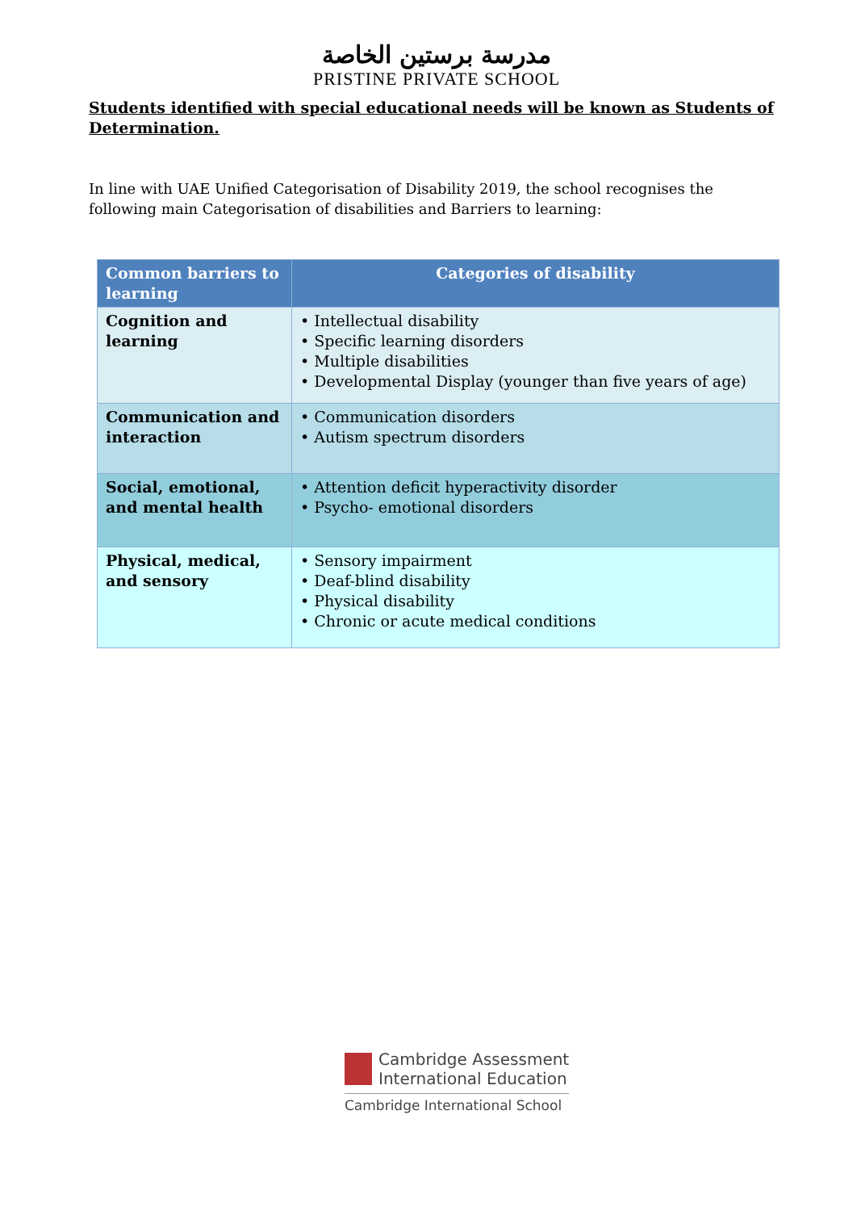مدرسة برستين الخاصة
PRISTINE PRIVATE SCHOOL
Students identified with special educational needs will be known as Students of Determination.
In line with UAE Unified Categorisation of Disability 2019, the school recognises the following main Categorisation of disabilities and Barriers to learning:
| Common barriers to learning | Categories of disability |
| --- | --- |
| Cognition and learning | • Intellectual disability • Specific learning disorders • Multiple disabilities • Developmental Display (younger than five years of age) |
| Communication and interaction | • Communication disorders • Autism spectrum disorders |
| Social, emotional, and mental health | • Attention deficit hyperactivity disorder • Psycho- emotional disorders |
| Physical, medical, and sensory | • Sensory impairment • Deaf-blind disability • Physical disability • Chronic or acute medical conditions |
Cambridge Assessment
International Education
Cambridge International School